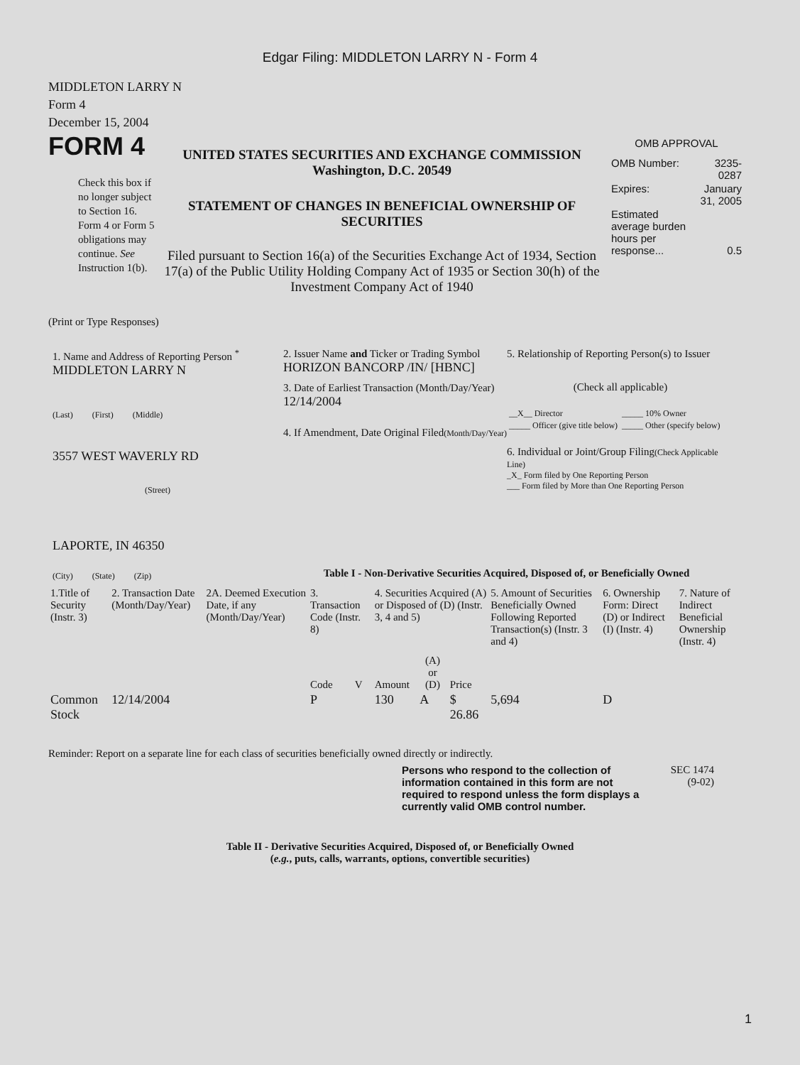Edgar Filing: MIDDLETON LARRY N - Form 4
MIDDLETON LARRY N
Form 4
December 15, 2004
FORM 4
Check this box if no longer subject to Section 16. Form 4 or Form 5 obligations may continue. See Instruction 1(b).
UNITED STATES SECURITIES AND EXCHANGE COMMISSION
Washington, D.C. 20549
STATEMENT OF CHANGES IN BENEFICIAL OWNERSHIP OF SECURITIES
Filed pursuant to Section 16(a) of the Securities Exchange Act of 1934, Section 17(a) of the Public Utility Holding Company Act of 1935 or Section 30(h) of the Investment Company Act of 1940
OMB APPROVAL
| OMB Number: | 3235-0287 |
| Expires: | January 31, 2005 |
| Estimated average burden hours per response... | 0.5 |
(Print or Type Responses)
1. Name and Address of Reporting Person <sup>*</sup>
MIDDLETON LARRY N
(Last) (First) (Middle)
3557 WEST WAVERLY RD
(Street)
LAPORTE, IN 46350
(City) (State) (Zip)
2. Issuer Name and Ticker or Trading Symbol
HORIZON BANCORP /IN/ [HBNC]
3. Date of Earliest Transaction (Month/Day/Year)
12/14/2004
4. If Amendment, Date Original Filed(Month/Day/Year)
5. Relationship of Reporting Person(s) to Issuer
(Check all applicable)
| __X__ Director | _____ 10% Owner |
| _____ Officer (give title below) | _____ Other (specify below) |
6. Individual or Joint/Group Filing(Check Applicable Line)
_X_ Form filed by One Reporting Person
___ Form filed by More than One Reporting Person
Table I - Non-Derivative Securities Acquired, Disposed of, or Beneficially Owned
| 1.Title of Security (Instr. 3) | 2. Transaction Date (Month/Day/Year) | 2A. Deemed Execution Date, if any (Month/Day/Year) | 3. Transaction Code (Instr. 8) | | 4. Securities Acquired (A) or Disposed of (D) (Instr. 3, 4 and 5) | | | 5. Amount of Securities Beneficially Owned Following Reported Transaction(s) (Instr. 3 and 4) | 6. Ownership Form: Direct (D) or Indirect (I) (Instr. 4) | 7. Nature of Indirect Beneficial Ownership (Instr. 4) |
| | | | Code | V | Amount | (A) or (D) | Price | | | |
| Common Stock | 12/14/2004 | | P | | 130 | A | $ 26.86 | 5,694 | D | |
Reminder: Report on a separate line for each class of securities beneficially owned directly or indirectly.
Persons who respond to the collection of information contained in this form are not required to respond unless the form displays a currently valid OMB control number.
SEC 1474
(9-02)
Table II - Derivative Securities Acquired, Disposed of, or Beneficially Owned
(e.g., puts, calls, warrants, options, convertible securities)
1